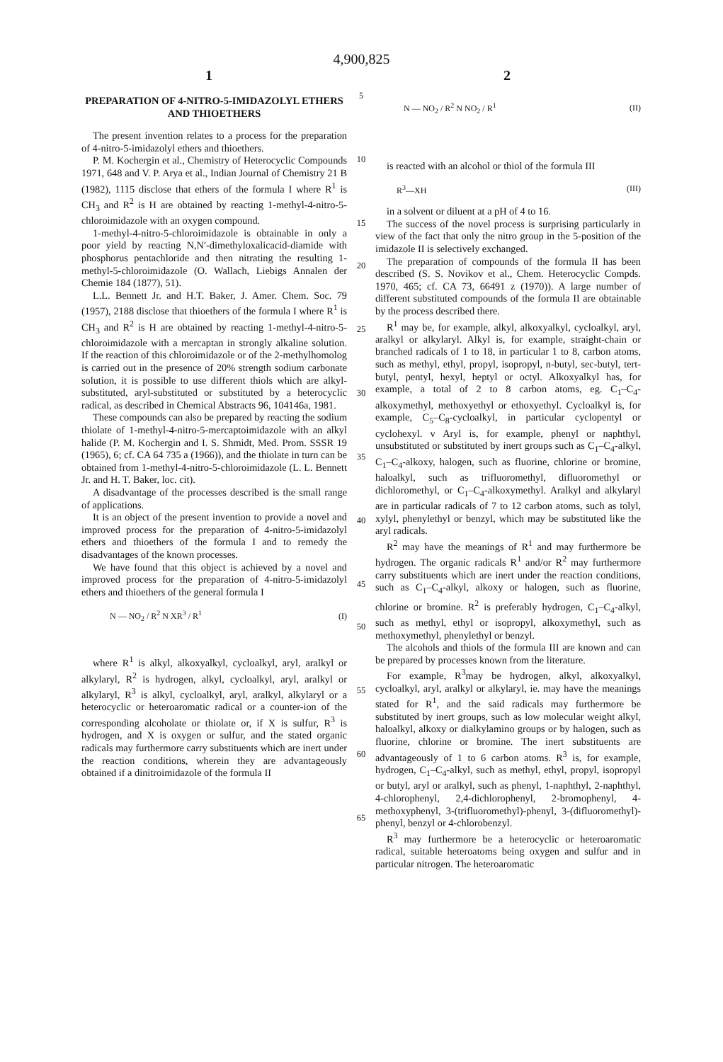4,900,825
1 2
PREPARATION OF 4-NITRO-5-IMIDAZOLYL ETHERS AND THIOETHERS
The present invention relates to a process for the preparation of 4-nitro-5-imidazolyl ethers and thioethers.
P. M. Kochergin et al., Chemistry of Heterocyclic Compounds 1971, 648 and V. P. Arya et al., Indian Journal of Chemistry 21 B (1982), 1115 disclose that ethers of the formula I where R<sup>1</sup> is CH<sub>3</sub> and R<sup>2</sup> is H are obtained by reacting 1-methyl-4-nitro-5-chloroimidazole with an oxygen compound.
1-methyl-4-nitro-5-chloroimidazole is obtainable in only a poor yield by reacting N,N′-dimethyloxalicacid-diamide with phosphorus pentachloride and then nitrating the resulting 1-methyl-5-chloroimidazole (O. Wallach, Liebigs Annalen der Chemie 184 (1877), 51).
L.L. Bennett Jr. and H.T. Baker, J. Amer. Chem. Soc. 79 (1957), 2188 disclose that thioethers of the formula I where R<sup>1</sup> is CH<sub>3</sub> and R<sup>2</sup> is H are obtained by reacting 1-methyl-4-nitro-5-chloroimidazole with a mercaptan in strongly alkaline solution. If the reaction of this chloroimidazole or of the 2-methylhomolog is carried out in the presence of 20% strength sodium carbonate solution, it is possible to use different thiols which are alkyl-substituted, aryl-substituted or substituted by a heterocyclic radical, as described in Chemical Abstracts 96, 104146a, 1981.
These compounds can also be prepared by reacting the sodium thiolate of 1-methyl-4-nitro-5-mercaptoimidazole with an alkyl halide (P. M. Kochergin and I. S. Shmidt, Med. Prom. SSSR 19 (1965), 6; cf. CA 64 735 a (1966)), and the thiolate in turn can be obtained from 1-methyl-4-nitro-5-chloroimidazole (L. L. Bennett Jr. and H. T. Baker, loc. cit).
A disadvantage of the processes described is the small range of applications.
It is an object of the present invention to provide a novel and improved process for the preparation of 4-nitro-5-imidazolyl ethers and thioethers of the formula I and to remedy the disadvantages of the known processes.
We have found that this object is achieved by a novel and improved process for the preparation of 4-nitro-5-imidazolyl ethers and thioethers of the general formula I
N — NO<sub>2</sub> / R<sup>2</sup> N XR<sup>3</sup> / R<sup>1</sup> (I)
where R<sup>1</sup> is alkyl, alkoxyalkyl, cycloalkyl, aryl, aralkyl or alkylaryl, R<sup>2</sup> is hydrogen, alkyl, cycloalkyl, aryl, aralkyl or alkylaryl, R<sup>3</sup> is alkyl, cycloalkyl, aryl, aralkyl, alkylaryl or a heterocyclic or heteroaromatic radical or a counter-ion of the corresponding alcoholate or thiolate or, if X is sulfur, R<sup>3</sup> is hydrogen, and X is oxygen or sulfur, and the stated organic radicals may furthermore carry substituents which are inert under the reaction conditions, wherein they are advantageously obtained if a dinitroimidazole of the formula II
5
10
15
20
25
30
35
40
45
50
55
60
65
N — NO<sub>2</sub> / R<sup>2</sup> N NO<sub>2</sub> / R<sup>1</sup> (II)
is reacted with an alcohol or thiol of the formula III
R<sup>3</sup>—XH (III)
in a solvent or diluent at a pH of 4 to 16.
The success of the novel process is surprising particularly in view of the fact that only the nitro group in the 5-position of the imidazole II is selectively exchanged.
The preparation of compounds of the formula II has been described (S. S. Novikov et al., Chem. Heterocyclic Compds. 1970, 465; cf. CA 73, 66491 z (1970)). A large number of different substituted compounds of the formula II are obtainable by the process described there.
R<sup>1</sup> may be, for example, alkyl, alkoxyalkyl, cycloalkyl, aryl, aralkyl or alkylaryl. Alkyl is, for example, straight-chain or branched radicals of 1 to 18, in particular 1 to 8, carbon atoms, such as methyl, ethyl, propyl, isopropyl, n-butyl, sec-butyl, tert-butyl, pentyl, hexyl, heptyl or octyl. Alkoxyalkyl has, for example, a total of 2 to 8 carbon atoms, eg. C<sub>1</sub>–C<sub>4</sub>-alkoxymethyl, methoxyethyl or ethoxyethyl. Cycloalkyl is, for example, C<sub>5</sub>–C<sub>8</sub>-cycloalkyl, in particular cyclopentyl or cyclohexyl. v Aryl is, for example, phenyl or naphthyl, unsubstituted or substituted by inert groups such as C<sub>1</sub>–C<sub>4</sub>-alkyl, C<sub>1</sub>–C<sub>4</sub>-alkoxy, halogen, such as fluorine, chlorine or bromine, haloalkyl, such as trifluoromethyl, difluoromethyl or dichloromethyl, or C<sub>1</sub>–C<sub>4</sub>-alkoxymethyl. Aralkyl and alkylaryl are in particular radicals of 7 to 12 carbon atoms, such as tolyl, xylyl, phenylethyl or benzyl, which may be substituted like the aryl radicals.
R<sup>2</sup> may have the meanings of R<sup>1</sup> and may furthermore be hydrogen. The organic radicals R<sup>1</sup> and/or R<sup>2</sup> may furthermore carry substituents which are inert under the reaction conditions, such as C<sub>1</sub>–C<sub>4</sub>-alkyl, alkoxy or halogen, such as fluorine, chlorine or bromine. R<sup>2</sup> is preferably hydrogen, C<sub>1</sub>–C<sub>4</sub>-alkyl, such as methyl, ethyl or isopropyl, alkoxymethyl, such as methoxymethyl, phenylethyl or benzyl.
The alcohols and thiols of the formula III are known and can be prepared by processes known from the literature.
For example, R<sup>3</sup>may be hydrogen, alkyl, alkoxyalkyl, cycloalkyl, aryl, aralkyl or alkylaryl, ie. may have the meanings stated for R<sup>1</sup>, and the said radicals may furthermore be substituted by inert groups, such as low molecular weight alkyl, haloalkyl, alkoxy or dialkylamino groups or by halogen, such as fluorine, chlorine or bromine. The inert substituents are advantageously of 1 to 6 carbon atoms. R<sup>3</sup> is, for example, hydrogen, C<sub>1</sub>–C<sub>4</sub>-alkyl, such as methyl, ethyl, propyl, isopropyl or butyl, aryl or aralkyl, such as phenyl, 1-naphthyl, 2-naphthyl, 4-chlorophenyl, 2,4-dichlorophenyl, 2-bromophenyl, 4-methoxyphenyl, 3-(trifluoromethyl)-phenyl, 3-(difluoromethyl)-phenyl, benzyl or 4-chlorobenzyl.
R<sup>3</sup> may furthermore be a heterocyclic or heteroaromatic radical, suitable heteroatoms being oxygen and sulfur and in particular nitrogen. The heteroaromatic